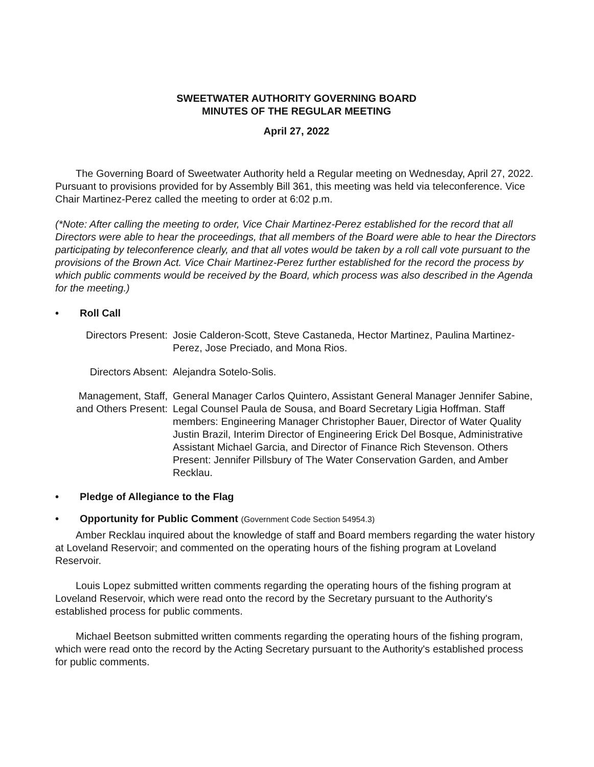SWEETWATER AUTHORITY GOVERNING BOARD
MINUTES OF THE REGULAR MEETING
April 27, 2022
The Governing Board of Sweetwater Authority held a Regular meeting on Wednesday, April 27, 2022. Pursuant to provisions provided for by Assembly Bill 361, this meeting was held via teleconference. Vice Chair Martinez-Perez called the meeting to order at 6:02 p.m.
(*Note: After calling the meeting to order, Vice Chair Martinez-Perez established for the record that all Directors were able to hear the proceedings, that all members of the Board were able to hear the Directors participating by teleconference clearly, and that all votes would be taken by a roll call vote pursuant to the provisions of the Brown Act. Vice Chair Martinez-Perez further established for the record the process by which public comments would be received by the Board, which process was also described in the Agenda for the meeting.)
• Roll Call
Directors Present:
Josie Calderon-Scott, Steve Castaneda, Hector Martinez, Paulina Martinez-Perez, Jose Preciado, and Mona Rios.
Directors Absent:
Alejandra Sotelo-Solis.
Management, Staff, and Others Present:
General Manager Carlos Quintero, Assistant General Manager Jennifer Sabine, Legal Counsel Paula de Sousa, and Board Secretary Ligia Hoffman. Staff members: Engineering Manager Christopher Bauer, Director of Water Quality Justin Brazil, Interim Director of Engineering Erick Del Bosque, Administrative Assistant Michael Garcia, and Director of Finance Rich Stevenson. Others Present: Jennifer Pillsbury of The Water Conservation Garden, and Amber Recklau.
• Pledge of Allegiance to the Flag
• Opportunity for Public Comment (Government Code Section 54954.3)
Amber Recklau inquired about the knowledge of staff and Board members regarding the water history at Loveland Reservoir; and commented on the operating hours of the fishing program at Loveland Reservoir.
Louis Lopez submitted written comments regarding the operating hours of the fishing program at Loveland Reservoir, which were read onto the record by the Secretary pursuant to the Authority's established process for public comments.
Michael Beetson submitted written comments regarding the operating hours of the fishing program, which were read onto the record by the Acting Secretary pursuant to the Authority's established process for public comments.